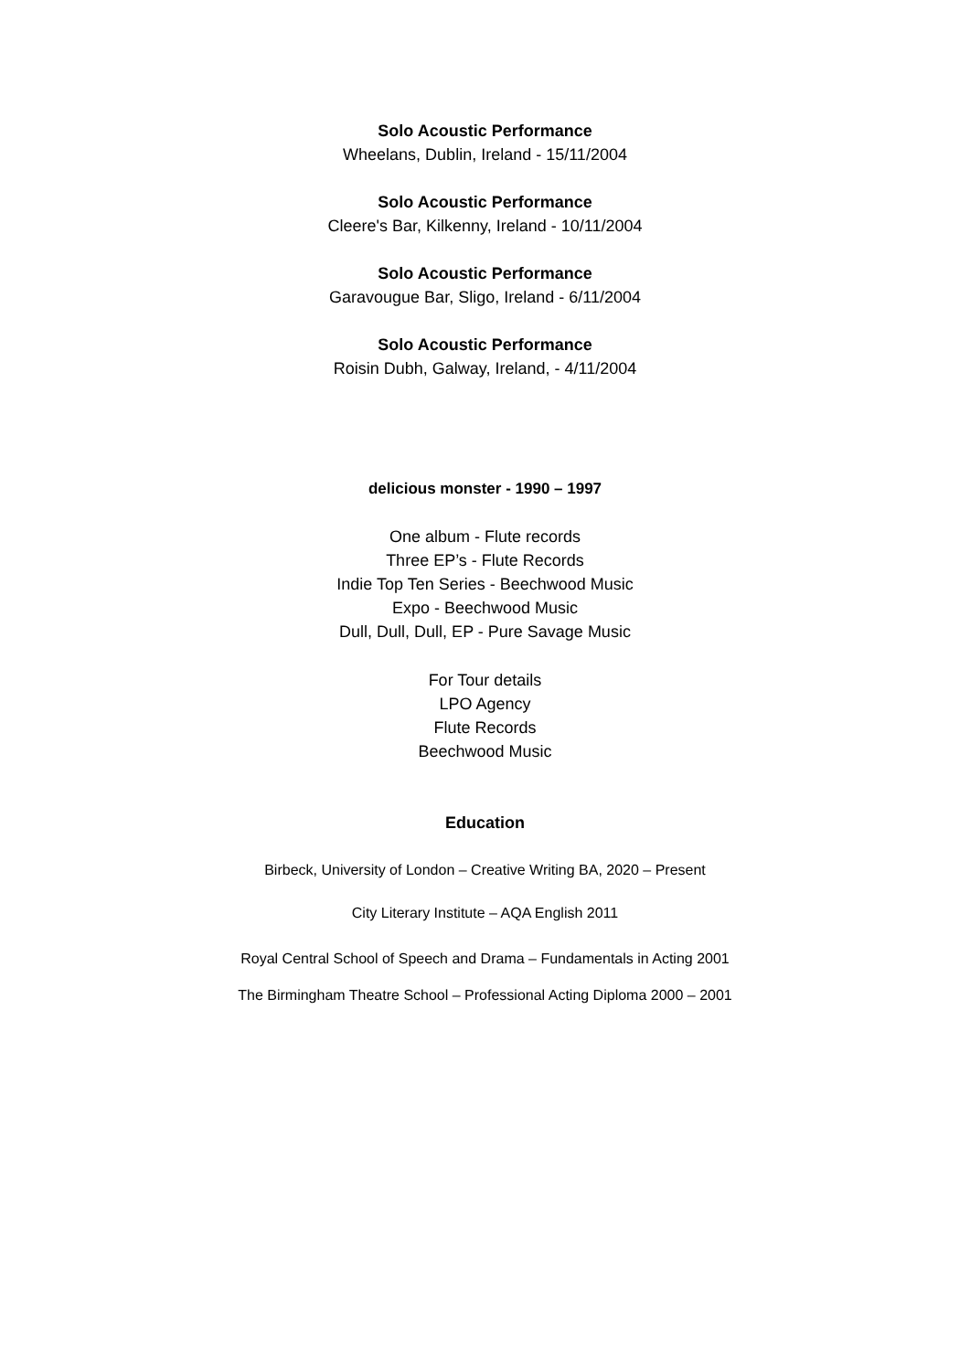Solo Acoustic Performance
Wheelans, Dublin, Ireland - 15/11/2004
Solo Acoustic Performance
Cleere's Bar, Kilkenny, Ireland - 10/11/2004
Solo Acoustic Performance
Garavougue Bar, Sligo, Ireland - 6/11/2004
Solo Acoustic Performance
Roisin Dubh, Galway, Ireland, - 4/11/2004
delicious monster - 1990 – 1997
One album - Flute records
Three EP’s - Flute Records
Indie Top Ten Series - Beechwood Music
Expo - Beechwood Music
Dull, Dull, Dull, EP - Pure Savage Music
For Tour details
LPO Agency
Flute Records
Beechwood Music
Education
Birbeck, University of London – Creative Writing BA, 2020 – Present
City Literary Institute – AQA English 2011
Royal Central School of Speech and Drama – Fundamentals in Acting 2001
The Birmingham Theatre School – Professional Acting Diploma 2000 – 2001